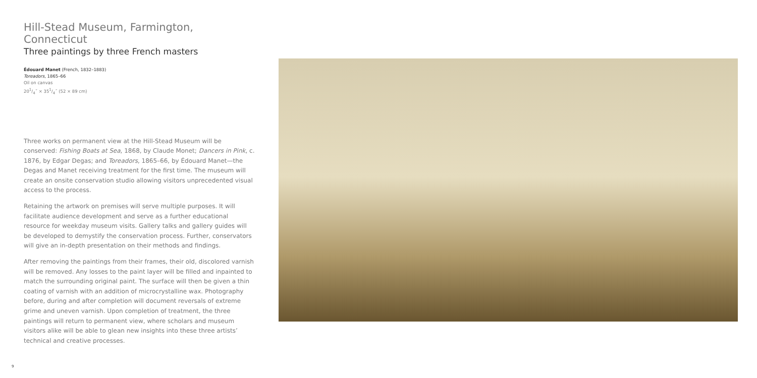Hill-Stead Museum, Farmington, Connecticut
Three paintings by three French masters
Édouard Manet (French, 1832–1883)
Toreadors, 1865–66
Oil on canvas
201/4˝ × 351/4˝ (52 × 89 cm)
Three works on permanent view at the Hill-Stead Museum will be conserved: Fishing Boats at Sea, 1868, by Claude Monet; Dancers in Pink, c. 1876, by Edgar Degas; and Toreadors, 1865–66, by Édouard Manet—the Degas and Manet receiving treatment for the first time. The museum will create an onsite conservation studio allowing visitors unprecedented visual access to the process.
Retaining the artwork on premises will serve multiple purposes. It will facilitate audience development and serve as a further educational resource for weekday museum visits. Gallery talks and gallery guides will be developed to demystify the conservation process. Further, conservators will give an in-depth presentation on their methods and findings.
After removing the paintings from their frames, their old, discolored varnish will be removed. Any losses to the paint layer will be filled and inpainted to match the surrounding original paint. The surface will then be given a thin coating of varnish with an addition of microcrystalline wax. Photography before, during and after completion will document reversals of extreme grime and uneven varnish. Upon completion of treatment, the three paintings will return to permanent view, where scholars and museum visitors alike will be able to glean new insights into these three artists’ technical and creative processes.
9